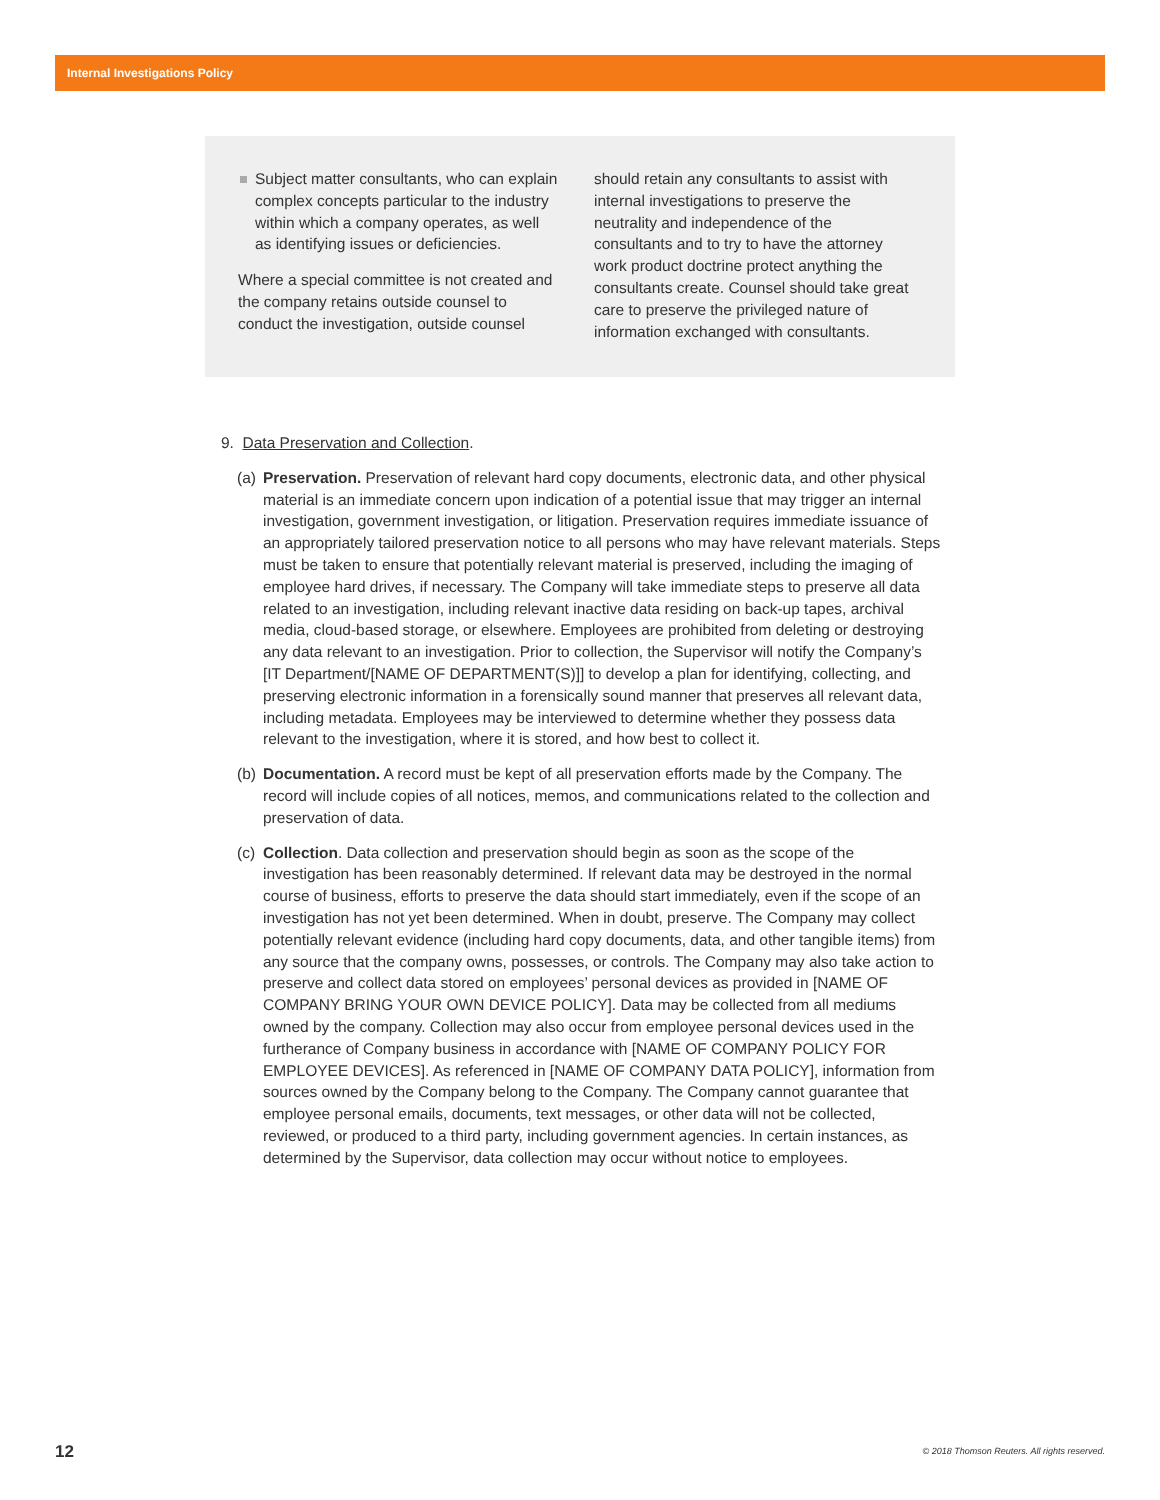Internal Investigations Policy
Subject matter consultants, who can explain complex concepts particular to the industry within which a company operates, as well as identifying issues or deficiencies.
Where a special committee is not created and the company retains outside counsel to conduct the investigation, outside counsel
should retain any consultants to assist with internal investigations to preserve the neutrality and independence of the consultants and to try to have the attorney work product doctrine protect anything the consultants create. Counsel should take great care to preserve the privileged nature of information exchanged with consultants.
9. Data Preservation and Collection.
(a) Preservation. Preservation of relevant hard copy documents, electronic data, and other physical material is an immediate concern upon indication of a potential issue that may trigger an internal investigation, government investigation, or litigation. Preservation requires immediate issuance of an appropriately tailored preservation notice to all persons who may have relevant materials. Steps must be taken to ensure that potentially relevant material is preserved, including the imaging of employee hard drives, if necessary. The Company will take immediate steps to preserve all data related to an investigation, including relevant inactive data residing on back-up tapes, archival media, cloud-based storage, or elsewhere. Employees are prohibited from deleting or destroying any data relevant to an investigation. Prior to collection, the Supervisor will notify the Company’s [IT Department/[NAME OF DEPARTMENT(S)]] to develop a plan for identifying, collecting, and preserving electronic information in a forensically sound manner that preserves all relevant data, including metadata. Employees may be interviewed to determine whether they possess data relevant to the investigation, where it is stored, and how best to collect it.
(b) Documentation. A record must be kept of all preservation efforts made by the Company. The record will include copies of all notices, memos, and communications related to the collection and preservation of data.
(c) Collection. Data collection and preservation should begin as soon as the scope of the investigation has been reasonably determined. If relevant data may be destroyed in the normal course of business, efforts to preserve the data should start immediately, even if the scope of an investigation has not yet been determined. When in doubt, preserve. The Company may collect potentially relevant evidence (including hard copy documents, data, and other tangible items) from any source that the company owns, possesses, or controls. The Company may also take action to preserve and collect data stored on employees’ personal devices as provided in [NAME OF COMPANY BRING YOUR OWN DEVICE POLICY]. Data may be collected from all mediums owned by the company. Collection may also occur from employee personal devices used in the furtherance of Company business in accordance with [NAME OF COMPANY POLICY FOR EMPLOYEE DEVICES]. As referenced in [NAME OF COMPANY DATA POLICY], information from sources owned by the Company belong to the Company. The Company cannot guarantee that employee personal emails, documents, text messages, or other data will not be collected, reviewed, or produced to a third party, including government agencies. In certain instances, as determined by the Supervisor, data collection may occur without notice to employees.
12 © 2018 Thomson Reuters. All rights reserved.